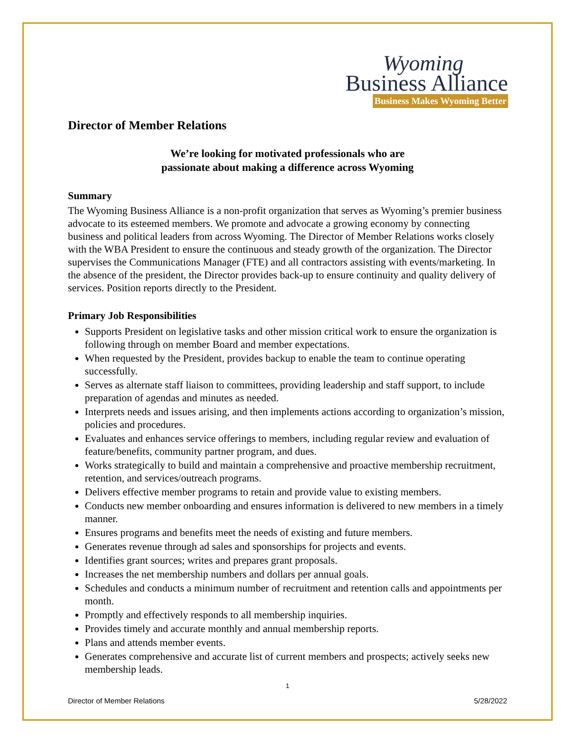Wyoming
Business Alliance
Business Makes Wyoming Better
Director of Member Relations
We’re looking for motivated professionals who are
passionate about making a difference across Wyoming
Summary
The Wyoming Business Alliance is a non-profit organization that serves as Wyoming’s premier business advocate to its esteemed members. We promote and advocate a growing economy by connecting business and political leaders from across Wyoming. The Director of Member Relations works closely with the WBA President to ensure the continuous and steady growth of the organization. The Director supervises the Communications Manager (FTE) and all contractors assisting with events/marketing. In the absence of the president, the Director provides back-up to ensure continuity and quality delivery of services. Position reports directly to the President.
Primary Job Responsibilities
Supports President on legislative tasks and other mission critical work to ensure the organization is following through on member Board and member expectations.
When requested by the President, provides backup to enable the team to continue operating successfully.
Serves as alternate staff liaison to committees, providing leadership and staff support, to include preparation of agendas and minutes as needed.
Interprets needs and issues arising, and then implements actions according to organization’s mission, policies and procedures.
Evaluates and enhances service offerings to members, including regular review and evaluation of feature/benefits, community partner program, and dues.
Works strategically to build and maintain a comprehensive and proactive membership recruitment, retention, and services/outreach programs.
Delivers effective member programs to retain and provide value to existing members.
Conducts new member onboarding and ensures information is delivered to new members in a timely manner.
Ensures programs and benefits meet the needs of existing and future members.
Generates revenue through ad sales and sponsorships for projects and events.
Identifies grant sources; writes and prepares grant proposals.
Increases the net membership numbers and dollars per annual goals.
Schedules and conducts a minimum number of recruitment and retention calls and appointments per month.
Promptly and effectively responds to all membership inquiries.
Provides timely and accurate monthly and annual membership reports.
Plans and attends member events.
Generates comprehensive and accurate list of current members and prospects; actively seeks new membership leads.
1
Director of Member Relations 5/28/2022